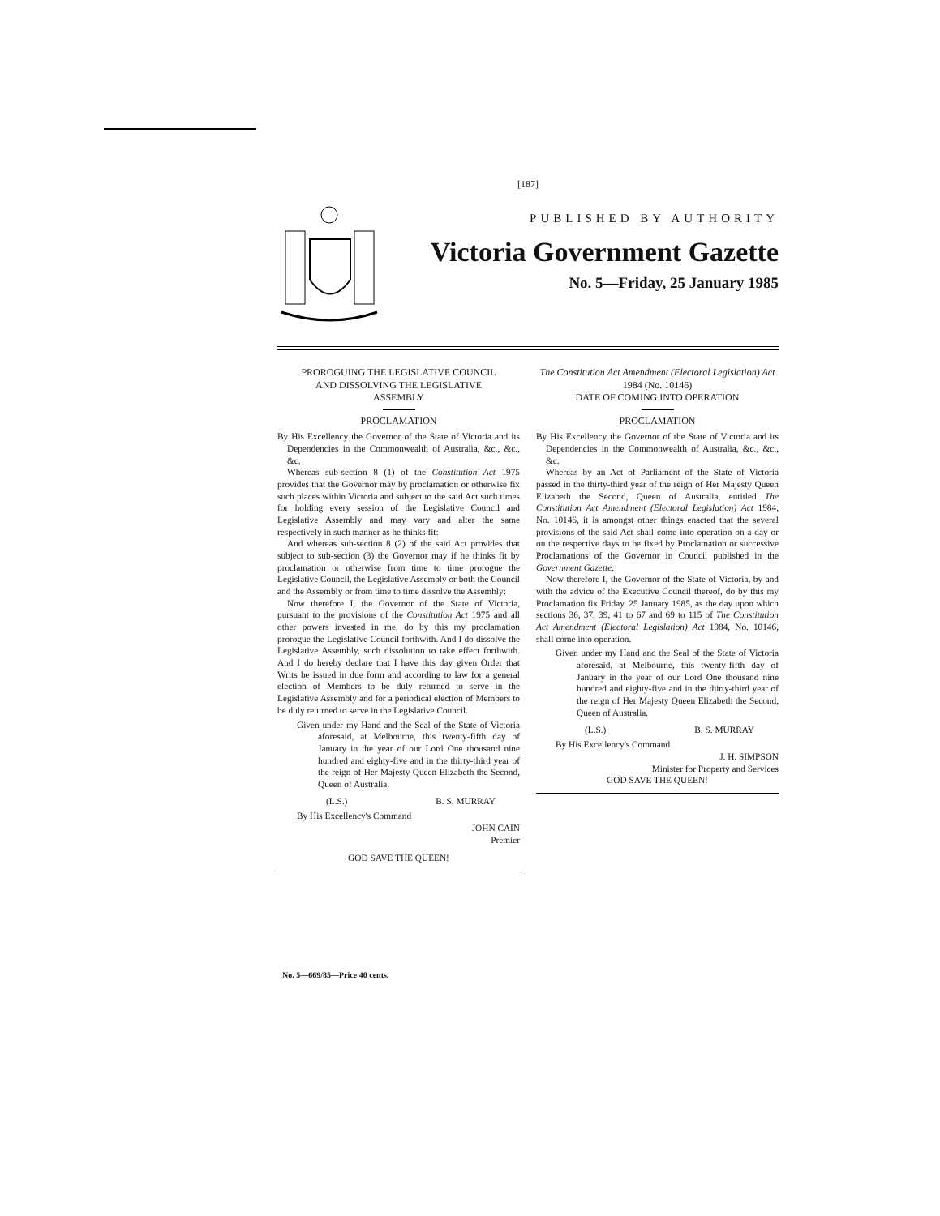[187]
PUBLISHED BY AUTHORITY
Victoria Government Gazette
No. 5—Friday, 25 January 1985
PROROGUING THE LEGISLATIVE COUNCIL
AND DISSOLVING THE LEGISLATIVE
ASSEMBLY
PROCLAMATION
By His Excellency the Governor of the State of Victoria and its Dependencies in the Commonwealth of Australia, &c., &c., &c.
Whereas sub-section 8 (1) of the Constitution Act 1975 provides that the Governor may by proclamation or otherwise fix such places within Victoria and subject to the said Act such times for holding every session of the Legislative Council and Legislative Assembly and may vary and alter the same respectively in such manner as he thinks fit:
And whereas sub-section 8 (2) of the said Act provides that subject to sub-section (3) the Governor may if he thinks fit by proclamation or otherwise from time to time prorogue the Legislative Council, the Legislative Assembly or both the Council and the Assembly or from time to time dissolve the Assembly:
Now therefore I, the Governor of the State of Victoria, pursuant to the provisions of the Constitution Act 1975 and all other powers invested in me, do by this my proclamation prorogue the Legislative Council forthwith. And I do dissolve the Legislative Assembly, such dissolution to take effect forthwith. And I do hereby declare that I have this day given Order that Writs be issued in due form and according to law for a general election of Members to be duly returned to serve in the Legislative Assembly and for a periodical election of Members to be duly returned to serve in the Legislative Council.
Given under my Hand and the Seal of the State of Victoria aforesaid, at Melbourne, this twenty-fifth day of January in the year of our Lord One thousand nine hundred and eighty-five and in the thirty-third year of the reign of Her Majesty Queen Elizabeth the Second, Queen of Australia.
(L.S.) B. S. MURRAY
By His Excellency's Command
JOHN CAIN
Premier
GOD SAVE THE QUEEN!
The Constitution Act Amendment (Electoral Legislation) Act 1984 (No. 10146)
DATE OF COMING INTO OPERATION
PROCLAMATION
By His Excellency the Governor of the State of Victoria and its Dependencies in the Commonwealth of Australia, &c., &c., &c.
Whereas by an Act of Parliament of the State of Victoria passed in the thirty-third year of the reign of Her Majesty Queen Elizabeth the Second, Queen of Australia, entitled The Constitution Act Amendment (Electoral Legislation) Act 1984, No. 10146, it is amongst other things enacted that the several provisions of the said Act shall come into operation on a day or on the respective days to be fixed by Proclamation or successive Proclamations of the Governor in Council published in the Government Gazette:
Now therefore I, the Governor of the State of Victoria, by and with the advice of the Executive Council thereof, do by this my Proclamation fix Friday, 25 January 1985, as the day upon which sections 36, 37, 39, 41 to 67 and 69 to 115 of The Constitution Act Amendment (Electoral Legislation) Act 1984, No. 10146, shall come into operation.
Given under my Hand and the Seal of the State of Victoria aforesaid, at Melbourne, this twenty-fifth day of January in the year of our Lord One thousand nine hundred and eighty-five and in the thirty-third year of the reign of Her Majesty Queen Elizabeth the Second, Queen of Australia.
(L.S.) B. S. MURRAY
By His Excellency's Command
J. H. SIMPSON
Minister for Property and Services
GOD SAVE THE QUEEN!
No. 5—669/85—Price 40 cents.